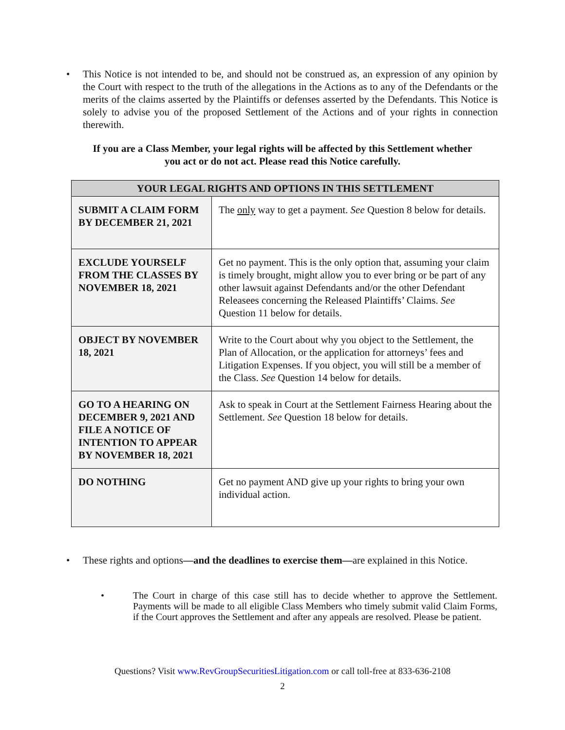• This Notice is not intended to be, and should not be construed as, an expression of any opinion by the Court with respect to the truth of the allegations in the Actions as to any of the Defendants or the merits of the claims asserted by the Plaintiffs or defenses asserted by the Defendants. This Notice is solely to advise you of the proposed Settlement of the Actions and of your rights in connection therewith.
If you are a Class Member, your legal rights will be affected by this Settlement whether
you act or do not act. Please read this Notice carefully.
| YOUR LEGAL RIGHTS AND OPTIONS IN THIS SETTLEMENT | |
| --- | --- |
| SUBMIT A CLAIM FORM BY DECEMBER 21, 2021 | The only way to get a payment. See Question 8 below for details. |
| EXCLUDE YOURSELF FROM THE CLASSES BY NOVEMBER 18, 2021 | Get no payment. This is the only option that, assuming your claim is timely brought, might allow you to ever bring or be part of any other lawsuit against Defendants and/or the other Defendant Releasees concerning the Released Plaintiffs’ Claims. See Question 11 below for details. |
| OBJECT BY NOVEMBER 18, 2021 | Write to the Court about why you object to the Settlement, the Plan of Allocation, or the application for attorneys’ fees and Litigation Expenses. If you object, you will still be a member of the Class. See Question 14 below for details. |
| GO TO A HEARING ON DECEMBER 9, 2021 AND FILE A NOTICE OF INTENTION TO APPEAR BY NOVEMBER 18, 2021 | Ask to speak in Court at the Settlement Fairness Hearing about the Settlement. See Question 18 below for details. |
| DO NOTHING | Get no payment AND give up your rights to bring your own individual action. |
• These rights and options—and the deadlines to exercise them—are explained in this Notice.
• The Court in charge of this case still has to decide whether to approve the Settlement. Payments will be made to all eligible Class Members who timely submit valid Claim Forms, if the Court approves the Settlement and after any appeals are resolved. Please be patient.
Questions? Visit www.RevGroupSecuritiesLitigation.com or call toll-free at 833-636-2108
2